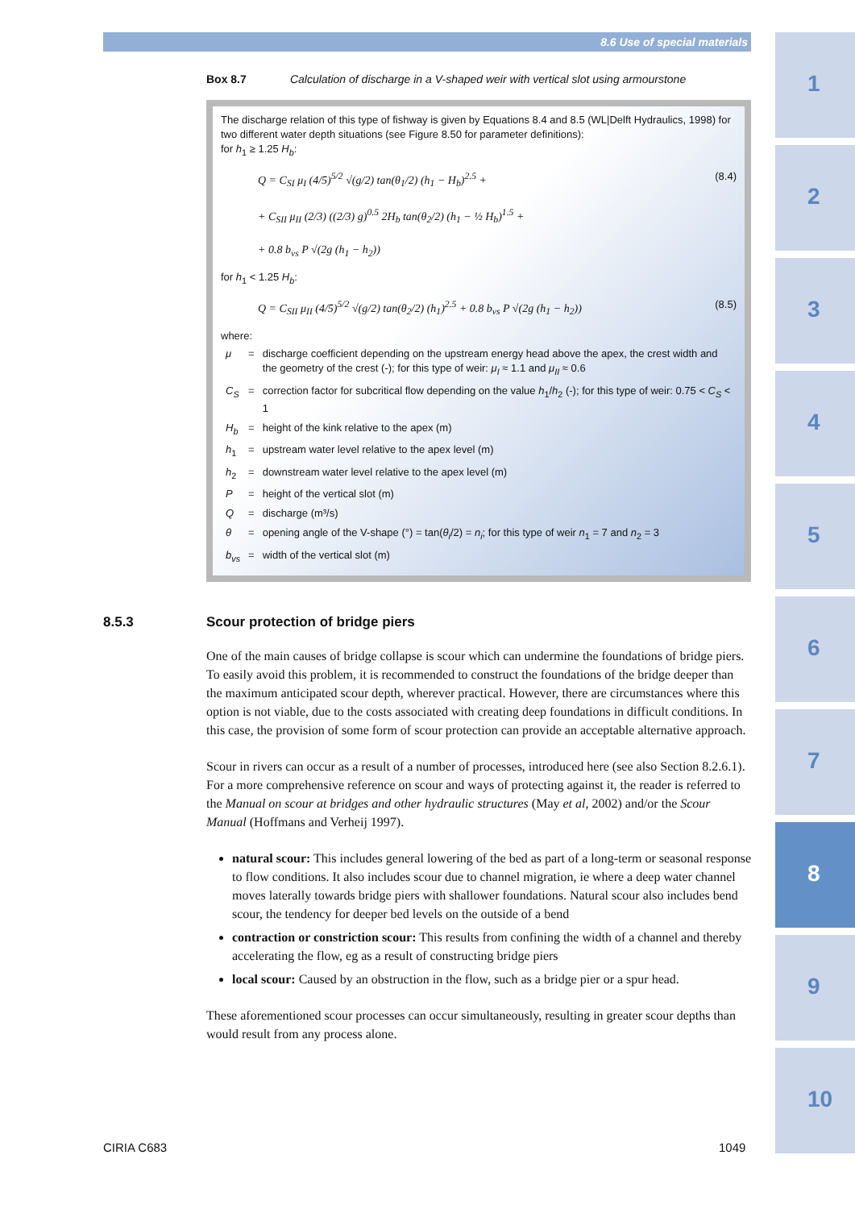8.6 Use of special materials
1
2
3
4
5
6
7
8
9
10
Box 8.7 Calculation of discharge in a V-shaped weir with vertical slot using armourstone
The discharge relation of this type of fishway is given by Equations 8.4 and 8.5 (WL|Delft Hydraulics, 1998) for two different water depth situations (see Figure 8.50 for parameter definitions):
for h<sub>1</sub> ≥ 1.25 H<sub>b</sub>:
Q = C<sub>SI</sub> μ<sub>I</sub> (4/5)<sup>5/2</sup> √(g/2) tan(θ<sub>1</sub>/2) (h<sub>1</sub> − H<sub>b</sub>)<sup>2.5</sup> +
+ C<sub>SII</sub> μ<sub>II</sub> (2/3) ((2/3) g)<sup>0.5</sup> 2H<sub>b</sub> tan(θ<sub>2</sub>/2) (h<sub>1</sub> − ½ H<sub>b</sub>)<sup>1.5</sup> +
+ 0.8 b<sub>vs</sub> P √(2g (h<sub>1</sub> − h<sub>2</sub>))
(8.4)
for h<sub>1</sub> < 1.25 H<sub>b</sub>:
Q = C<sub>SII</sub> μ<sub>II</sub> (4/5)<sup>5/2</sup> √(g/2) tan(θ<sub>2</sub>/2) (h<sub>1</sub>)<sup>2.5</sup> + 0.8 b<sub>vs</sub> P √(2g (h<sub>1</sub> − h<sub>2</sub>))
(8.5)
where:
| μ | = | discharge coefficient depending on the upstream energy head above the apex, the crest width and the geometry of the crest (-); for this type of weir: μ<sub>I</sub> ≈ 1.1 and μ<sub>II</sub> ≈ 0.6 |
| C<sub>S</sub> | = | correction factor for subcritical flow depending on the value h<sub>1</sub>/ h<sub>2</sub> (-); for this type of weir: 0.75 < C<sub>S</sub> < 1 |
| H<sub>b</sub> | = | height of the kink relative to the apex (m) |
| h<sub>1</sub> | = | upstream water level relative to the apex level (m) |
| h<sub>2</sub> | = | downstream water level relative to the apex level (m) |
| P | = | height of the vertical slot (m) |
| Q | = | discharge (m³/s) |
| θ | = | opening angle of the V-shape (°) = tan( θ<sub>i</sub> /2) = n<sub>i</sub> ; for this type of weir n<sub>1</sub> = 7 and n<sub>2</sub> = 3 |
| b<sub>vs</sub> | = | width of the vertical slot (m) |
8.5.3 Scour protection of bridge piers
One of the main causes of bridge collapse is scour which can undermine the foundations of bridge piers. To easily avoid this problem, it is recommended to construct the foundations of the bridge deeper than the maximum anticipated scour depth, wherever practical. However, there are circumstances where this option is not viable, due to the costs associated with creating deep foundations in difficult conditions. In this case, the provision of some form of scour protection can provide an acceptable alternative approach.
Scour in rivers can occur as a result of a number of processes, introduced here (see also Section 8.2.6.1). For a more comprehensive reference on scour and ways of protecting against it, the reader is referred to the Manual on scour at bridges and other hydraulic structures (May et al, 2002) and/or the Scour Manual (Hoffmans and Verheij 1997).
natural scour: This includes general lowering of the bed as part of a long-term or seasonal response to flow conditions. It also includes scour due to channel migration, ie where a deep water channel moves laterally towards bridge piers with shallower foundations. Natural scour also includes bend scour, the tendency for deeper bed levels on the outside of a bend
contraction or constriction scour: This results from confining the width of a channel and thereby accelerating the flow, eg as a result of constructing bridge piers
local scour: Caused by an obstruction in the flow, such as a bridge pier or a spur head.
These aforementioned scour processes can occur simultaneously, resulting in greater scour depths than would result from any process alone.
CIRIA C683 1049